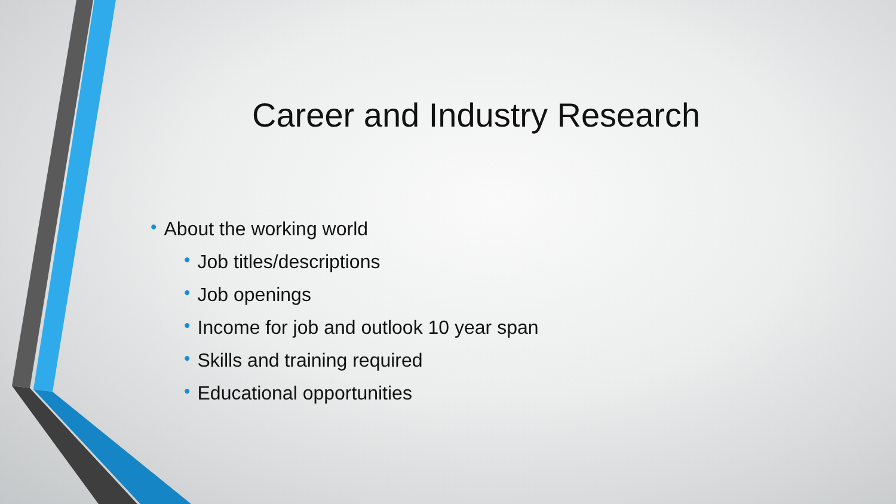Career and Industry Research
• About the working world
• Job titles/descriptions
• Job openings
• Income for job and outlook 10 year span
• Skills and training required
• Educational opportunities